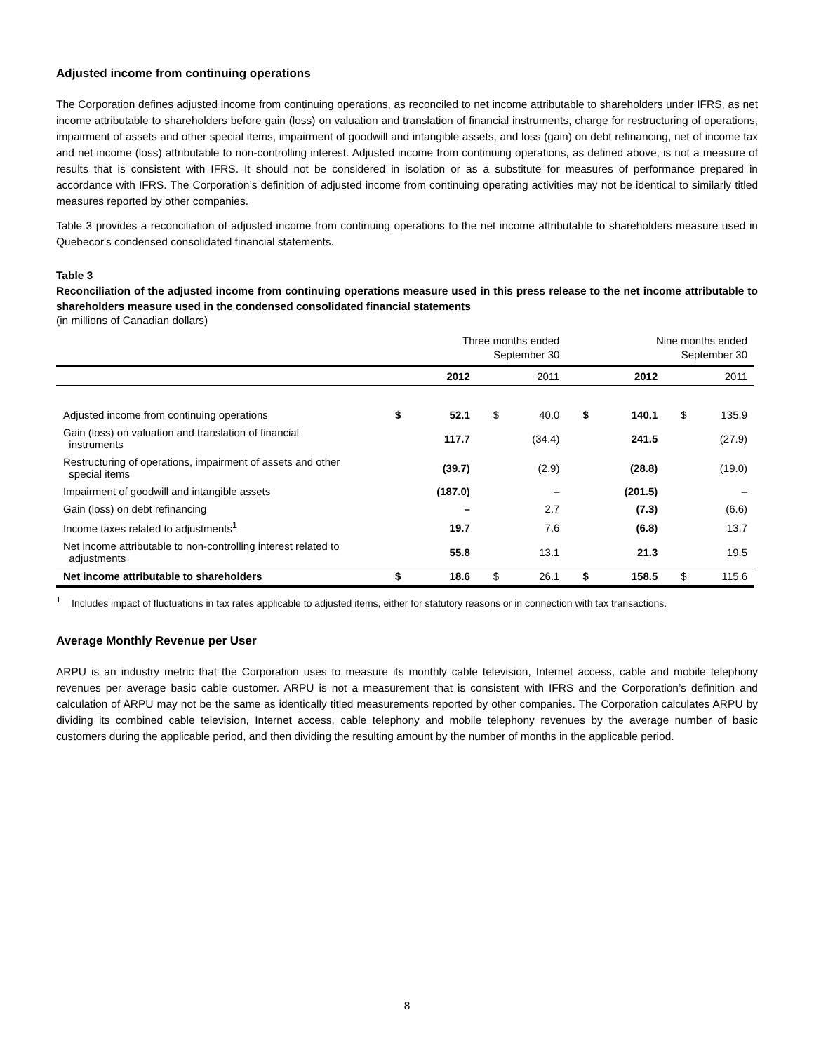Adjusted income from continuing operations
The Corporation defines adjusted income from continuing operations, as reconciled to net income attributable to shareholders under IFRS, as net income attributable to shareholders before gain (loss) on valuation and translation of financial instruments, charge for restructuring of operations, impairment of assets and other special items, impairment of goodwill and intangible assets, and loss (gain) on debt refinancing, net of income tax and net income (loss) attributable to non-controlling interest. Adjusted income from continuing operations, as defined above, is not a measure of results that is consistent with IFRS. It should not be considered in isolation or as a substitute for measures of performance prepared in accordance with IFRS. The Corporation’s definition of adjusted income from continuing operating activities may not be identical to similarly titled measures reported by other companies.
Table 3 provides a reconciliation of adjusted income from continuing operations to the net income attributable to shareholders measure used in Quebecor's condensed consolidated financial statements.
Table 3
Reconciliation of the adjusted income from continuing operations measure used in this press release to the net income attributable to shareholders measure used in the condensed consolidated financial statements
(in millions of Canadian dollars)
| | Three months ended September 30 | | | | Nine months ended September 30 | | | |
| | | 2012 | | 2011 | | 2012 | | 2011 |
| Adjusted income from continuing operations | $ | 52.1 | $ | 40.0 | $ | 140.1 | $ | 135.9 |
| Gain (loss) on valuation and translation of financial instruments | | 117.7 | | (34.4) | | 241.5 | | (27.9) |
| Restructuring of operations, impairment of assets and other special items | | (39.7) | | (2.9) | | (28.8) | | (19.0) |
| Impairment of goodwill and intangible assets | | (187.0) | | – | | (201.5) | | – |
| Gain (loss) on debt refinancing | | – | | 2.7 | | (7.3) | | (6.6) |
| Income taxes related to adjustments<sup>1</sup> | | 19.7 | | 7.6 | | (6.8) | | 13.7 |
| Net income attributable to non-controlling interest related to adjustments | | 55.8 | | 13.1 | | 21.3 | | 19.5 |
| Net income attributable to shareholders | $ | 18.6 | $ | 26.1 | $ | 158.5 | $ | 115.6 |
<sup>1</sup> Includes impact of fluctuations in tax rates applicable to adjusted items, either for statutory reasons or in connection with tax transactions.
Average Monthly Revenue per User
ARPU is an industry metric that the Corporation uses to measure its monthly cable television, Internet access, cable and mobile telephony revenues per average basic cable customer. ARPU is not a measurement that is consistent with IFRS and the Corporation’s definition and calculation of ARPU may not be the same as identically titled measurements reported by other companies. The Corporation calculates ARPU by dividing its combined cable television, Internet access, cable telephony and mobile telephony revenues by the average number of basic customers during the applicable period, and then dividing the resulting amount by the number of months in the applicable period.
8